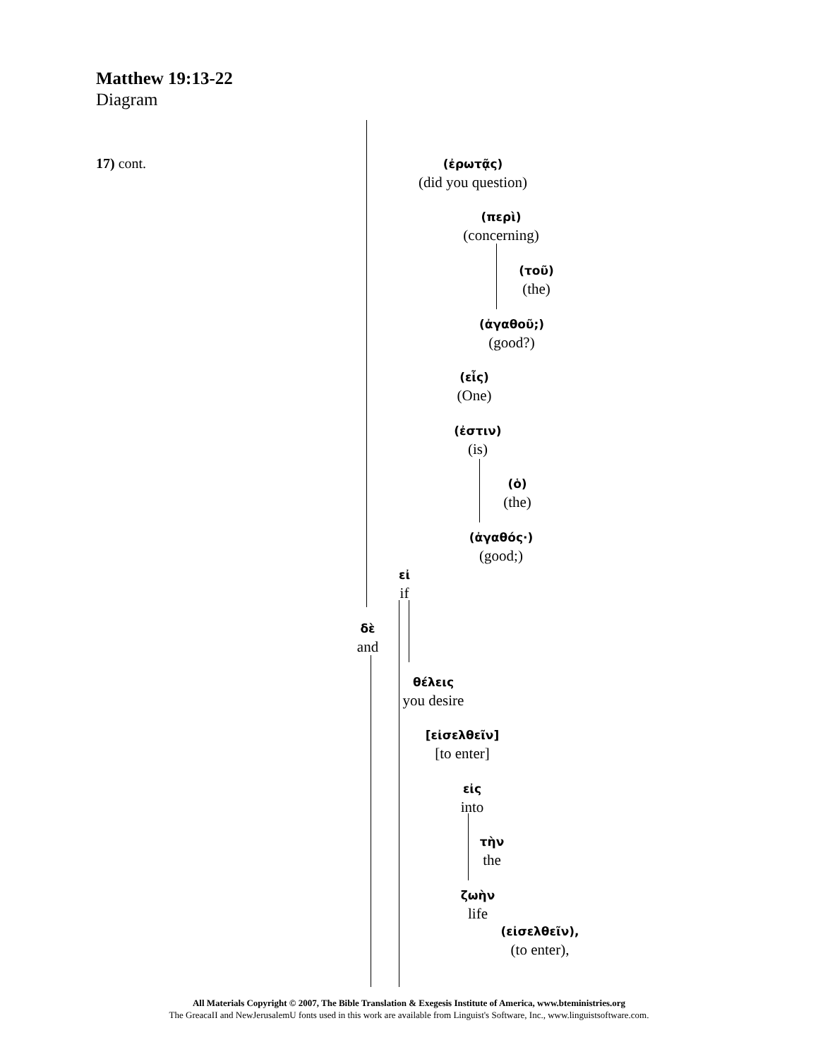Matthew 19:13-22
Diagram
17) cont.
(ἐρωτᾷς)
(did you question)
(περὶ)
(concerning)
(τοῦ)
(the)
(ἀγαθοῦ;)
(good?)
(εἷς)
(One)
(ἐστιν)
(is)
(ὁ)
(the)
(ἀγαθός·)
(good;)
εἰ
if
δὲ
and
θέλεις
you desire
[εἰσελθεῖν]
[to enter]
εἰς
into
τὴν
the
ζωὴν
life
(εἰσελθεῖν),
(to enter),
All Materials Copyright © 2007, The Bible Translation & Exegesis Institute of America, www.bteministries.org
The GreacaII and NewJerusalemU fonts used in this work are available from Linguist's Software, Inc., www.linguistsoftware.com.